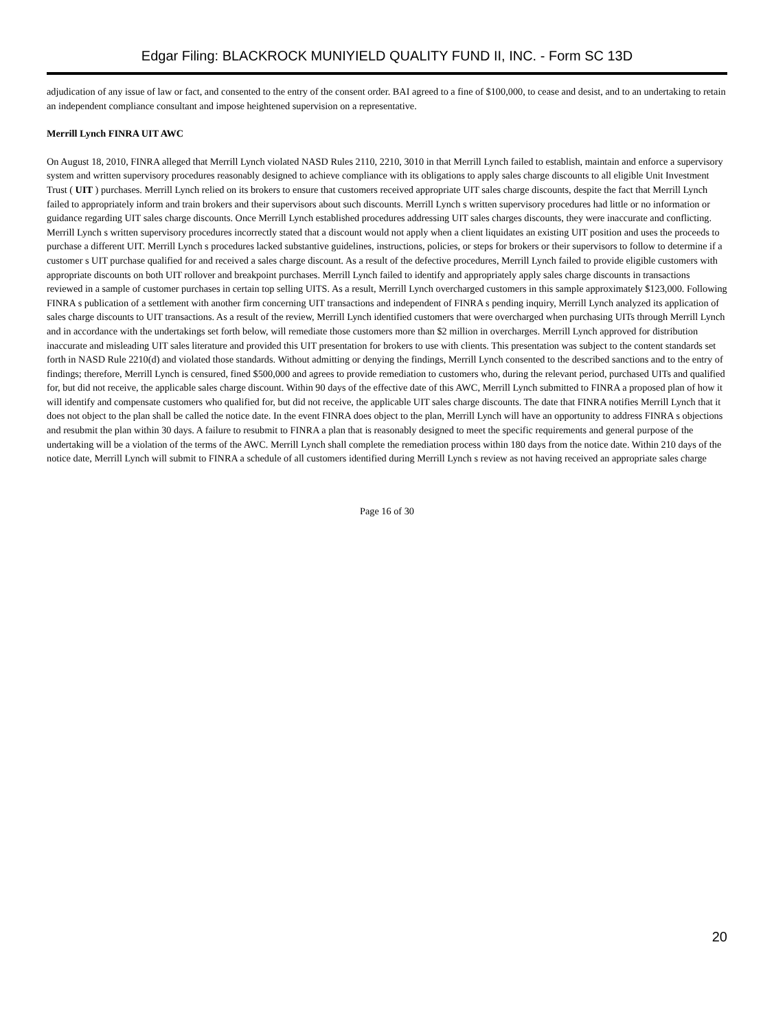Edgar Filing: BLACKROCK MUNIYIELD QUALITY FUND II, INC. - Form SC 13D
adjudication of any issue of law or fact, and consented to the entry of the consent order. BAI agreed to a fine of $100,000, to cease and desist, and to an undertaking to retain an independent compliance consultant and impose heightened supervision on a representative.
Merrill Lynch FINRA UIT AWC
On August 18, 2010, FINRA alleged that Merrill Lynch violated NASD Rules 2110, 2210, 3010 in that Merrill Lynch failed to establish, maintain and enforce a supervisory system and written supervisory procedures reasonably designed to achieve compliance with its obligations to apply sales charge discounts to all eligible Unit Investment Trust ( UIT ) purchases. Merrill Lynch relied on its brokers to ensure that customers received appropriate UIT sales charge discounts, despite the fact that Merrill Lynch failed to appropriately inform and train brokers and their supervisors about such discounts. Merrill Lynch s written supervisory procedures had little or no information or guidance regarding UIT sales charge discounts. Once Merrill Lynch established procedures addressing UIT sales charges discounts, they were inaccurate and conflicting. Merrill Lynch s written supervisory procedures incorrectly stated that a discount would not apply when a client liquidates an existing UIT position and uses the proceeds to purchase a different UIT. Merrill Lynch s procedures lacked substantive guidelines, instructions, policies, or steps for brokers or their supervisors to follow to determine if a customer s UIT purchase qualified for and received a sales charge discount. As a result of the defective procedures, Merrill Lynch failed to provide eligible customers with appropriate discounts on both UIT rollover and breakpoint purchases. Merrill Lynch failed to identify and appropriately apply sales charge discounts in transactions reviewed in a sample of customer purchases in certain top selling UITS. As a result, Merrill Lynch overcharged customers in this sample approximately $123,000. Following FINRA s publication of a settlement with another firm concerning UIT transactions and independent of FINRA s pending inquiry, Merrill Lynch analyzed its application of sales charge discounts to UIT transactions. As a result of the review, Merrill Lynch identified customers that were overcharged when purchasing UITs through Merrill Lynch and in accordance with the undertakings set forth below, will remediate those customers more than $2 million in overcharges. Merrill Lynch approved for distribution inaccurate and misleading UIT sales literature and provided this UIT presentation for brokers to use with clients. This presentation was subject to the content standards set forth in NASD Rule 2210(d) and violated those standards. Without admitting or denying the findings, Merrill Lynch consented to the described sanctions and to the entry of findings; therefore, Merrill Lynch is censured, fined $500,000 and agrees to provide remediation to customers who, during the relevant period, purchased UITs and qualified for, but did not receive, the applicable sales charge discount. Within 90 days of the effective date of this AWC, Merrill Lynch submitted to FINRA a proposed plan of how it will identify and compensate customers who qualified for, but did not receive, the applicable UIT sales charge discounts. The date that FINRA notifies Merrill Lynch that it does not object to the plan shall be called the notice date. In the event FINRA does object to the plan, Merrill Lynch will have an opportunity to address FINRA s objections and resubmit the plan within 30 days. A failure to resubmit to FINRA a plan that is reasonably designed to meet the specific requirements and general purpose of the undertaking will be a violation of the terms of the AWC. Merrill Lynch shall complete the remediation process within 180 days from the notice date. Within 210 days of the notice date, Merrill Lynch will submit to FINRA a schedule of all customers identified during Merrill Lynch s review as not having received an appropriate sales charge
Page 16 of 30
20